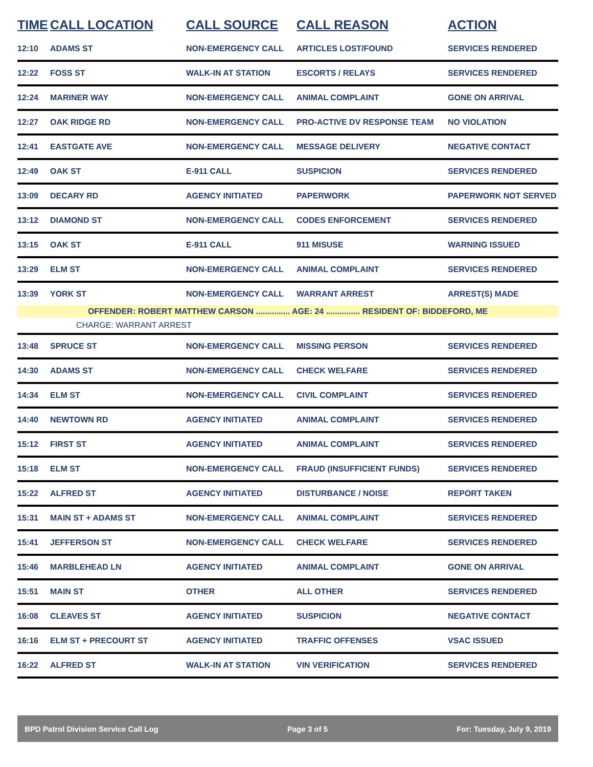| TIME | CALL LOCATION | CALL SOURCE | CALL REASON | ACTION |
| --- | --- | --- | --- | --- |
| 12:10 | ADAMS ST | NON-EMERGENCY CALL | ARTICLES LOST/FOUND | SERVICES RENDERED |
| 12:22 | FOSS ST | WALK-IN AT STATION | ESCORTS / RELAYS | SERVICES RENDERED |
| 12:24 | MARINER WAY | NON-EMERGENCY CALL | ANIMAL COMPLAINT | GONE ON ARRIVAL |
| 12:27 | OAK RIDGE RD | NON-EMERGENCY CALL | PRO-ACTIVE DV RESPONSE TEAM | NO VIOLATION |
| 12:41 | EASTGATE AVE | NON-EMERGENCY CALL | MESSAGE DELIVERY | NEGATIVE CONTACT |
| 12:49 | OAK ST | E-911 CALL | SUSPICION | SERVICES RENDERED |
| 13:09 | DECARY RD | AGENCY INITIATED | PAPERWORK | PAPERWORK NOT SERVED |
| 13:12 | DIAMOND ST | NON-EMERGENCY CALL | CODES ENFORCEMENT | SERVICES RENDERED |
| 13:15 | OAK ST | E-911 CALL | 911 MISUSE | WARNING ISSUED |
| 13:29 | ELM ST | NON-EMERGENCY CALL | ANIMAL COMPLAINT | SERVICES RENDERED |
| 13:39 | YORK ST | NON-EMERGENCY CALL | WARRANT ARREST | ARREST(S) MADE |
| OFFENDER: ROBERT MATTHEW CARSON ............... AGE: 24 ............... RESIDENT OF: BIDDEFORD, ME | | | | |
| CHARGE: WARRANT ARREST | | | | |
| 13:48 | SPRUCE ST | NON-EMERGENCY CALL | MISSING PERSON | SERVICES RENDERED |
| 14:30 | ADAMS ST | NON-EMERGENCY CALL | CHECK WELFARE | SERVICES RENDERED |
| 14:34 | ELM ST | NON-EMERGENCY CALL | CIVIL COMPLAINT | SERVICES RENDERED |
| 14:40 | NEWTOWN RD | AGENCY INITIATED | ANIMAL COMPLAINT | SERVICES RENDERED |
| 15:12 | FIRST ST | AGENCY INITIATED | ANIMAL COMPLAINT | SERVICES RENDERED |
| 15:18 | ELM ST | NON-EMERGENCY CALL | FRAUD (INSUFFICIENT FUNDS) | SERVICES RENDERED |
| 15:22 | ALFRED ST | AGENCY INITIATED | DISTURBANCE / NOISE | REPORT TAKEN |
| 15:31 | MAIN ST + ADAMS ST | NON-EMERGENCY CALL | ANIMAL COMPLAINT | SERVICES RENDERED |
| 15:41 | JEFFERSON ST | NON-EMERGENCY CALL | CHECK WELFARE | SERVICES RENDERED |
| 15:46 | MARBLEHEAD LN | AGENCY INITIATED | ANIMAL COMPLAINT | GONE ON ARRIVAL |
| 15:51 | MAIN ST | OTHER | ALL OTHER | SERVICES RENDERED |
| 16:08 | CLEAVES ST | AGENCY INITIATED | SUSPICION | NEGATIVE CONTACT |
| 16:16 | ELM ST + PRECOURT ST | AGENCY INITIATED | TRAFFIC OFFENSES | VSAC ISSUED |
| 16:22 | ALFRED ST | WALK-IN AT STATION | VIN VERIFICATION | SERVICES RENDERED |
BPD Patrol Division Service Call Log Page 3 of 5 For: Tuesday, July 9, 2019